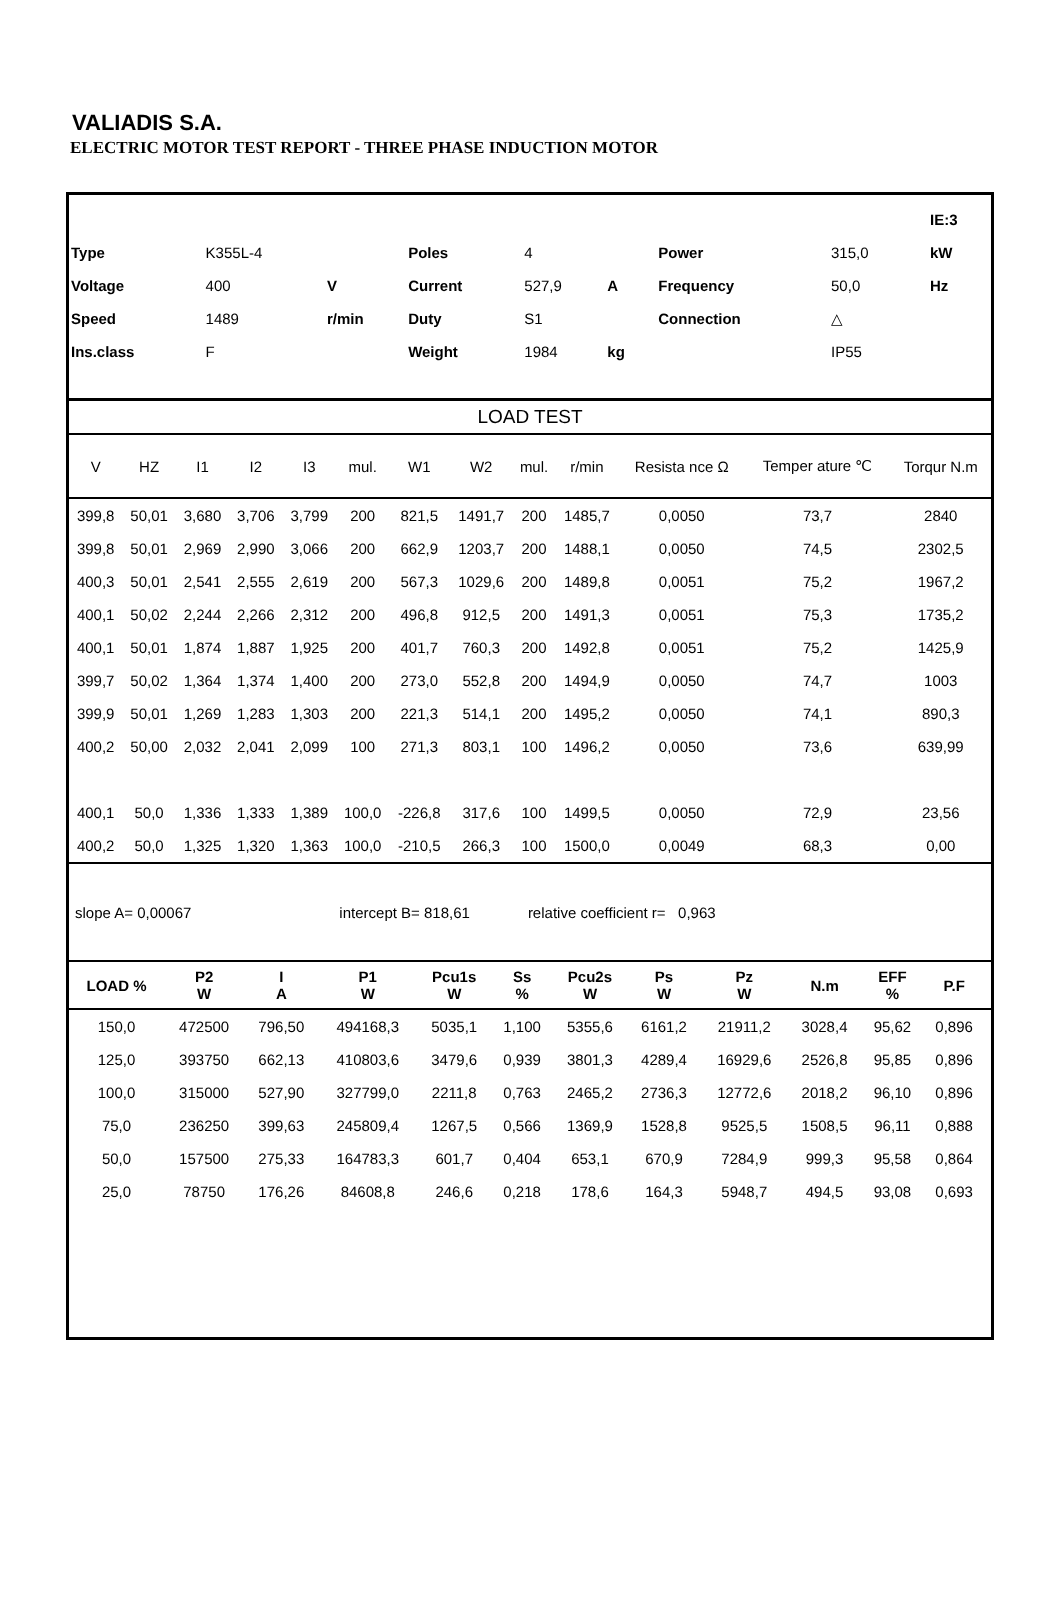VALIADIS S.A.
ELECTRIC MOTOR TEST REPORT - THREE PHASE INDUCTION MOTOR
| | | | | | | | | | | | IE:3 |
| Type | K355L-4 | | Poles | 4 | | | Power | 315,0 | | | kW |
| Voltage | 400 | V | Current | 527,9 | A | | Frequency | 50,0 | | | Hz |
| Speed | 1489 | r/min | Duty | S1 | | | Connection | △ | | | |
| Ins.class | F | | Weight | 1984 | kg | | | IP55 | | | |
LOAD TEST
| V | HZ | I1 | I2 | I3 | mul. | W1 | W2 | mul. | r/min | Resista nce Ω | Temper ature ℃ | Torqur N.m |
| --- | --- | --- | --- | --- | --- | --- | --- | --- | --- | --- | --- | --- |
| 399,8 | 50,01 | 3,680 | 3,706 | 3,799 | 200 | 821,5 | 1491,7 | 200 | 1485,7 | 0,0050 | 73,7 | 2840 |
| 399,8 | 50,01 | 2,969 | 2,990 | 3,066 | 200 | 662,9 | 1203,7 | 200 | 1488,1 | 0,0050 | 74,5 | 2302,5 |
| 400,3 | 50,01 | 2,541 | 2,555 | 2,619 | 200 | 567,3 | 1029,6 | 200 | 1489,8 | 0,0051 | 75,2 | 1967,2 |
| 400,1 | 50,02 | 2,244 | 2,266 | 2,312 | 200 | 496,8 | 912,5 | 200 | 1491,3 | 0,0051 | 75,3 | 1735,2 |
| 400,1 | 50,01 | 1,874 | 1,887 | 1,925 | 200 | 401,7 | 760,3 | 200 | 1492,8 | 0,0051 | 75,2 | 1425,9 |
| 399,7 | 50,02 | 1,364 | 1,374 | 1,400 | 200 | 273,0 | 552,8 | 200 | 1494,9 | 0,0050 | 74,7 | 1003 |
| 399,9 | 50,01 | 1,269 | 1,283 | 1,303 | 200 | 221,3 | 514,1 | 200 | 1495,2 | 0,0050 | 74,1 | 890,3 |
| 400,2 | 50,00 | 2,032 | 2,041 | 2,099 | 100 | 271,3 | 803,1 | 100 | 1496,2 | 0,0050 | 73,6 | 639,99 |
| 400,1 | 50,0 | 1,336 | 1,333 | 1,389 | 100,0 | -226,8 | 317,6 | 100 | 1499,5 | 0,0050 | 72,9 | 23,56 |
| 400,2 | 50,0 | 1,325 | 1,320 | 1,363 | 100,0 | -210,5 | 266,3 | 100 | 1500,0 | 0,0049 | 68,3 | 0,00 |
slope A= 0,00067 intercept B= 818,61 relative coefficient r= 0,963
| LOAD % | P2 W | I A | P1 W | Pcu1s W | Ss % | Pcu2s W | Ps W | Pz W | N.m | EFF % | P.F | |
| --- | --- | --- | --- | --- | --- | --- | --- | --- | --- | --- | --- | --- |
| 150,0 | 472500 | 796,50 | 494168,3 | 5035,1 | 1,100 | 5355,6 | 6161,2 | 21911,2 | 3028,4 | 95,62 | 0,896 | |
| 125,0 | 393750 | 662,13 | 410803,6 | 3479,6 | 0,939 | 3801,3 | 4289,4 | 16929,6 | 2526,8 | 95,85 | 0,896 | |
| 100,0 | 315000 | 527,90 | 327799,0 | 2211,8 | 0,763 | 2465,2 | 2736,3 | 12772,6 | 2018,2 | 96,10 | 0,896 | |
| 75,0 | 236250 | 399,63 | 245809,4 | 1267,5 | 0,566 | 1369,9 | 1528,8 | 9525,5 | 1508,5 | 96,11 | 0,888 | |
| 50,0 | 157500 | 275,33 | 164783,3 | 601,7 | 0,404 | 653,1 | 670,9 | 7284,9 | 999,3 | 95,58 | 0,864 | |
| 25,0 | 78750 | 176,26 | 84608,8 | 246,6 | 0,218 | 178,6 | 164,3 | 5948,7 | 494,5 | 93,08 | 0,693 | |